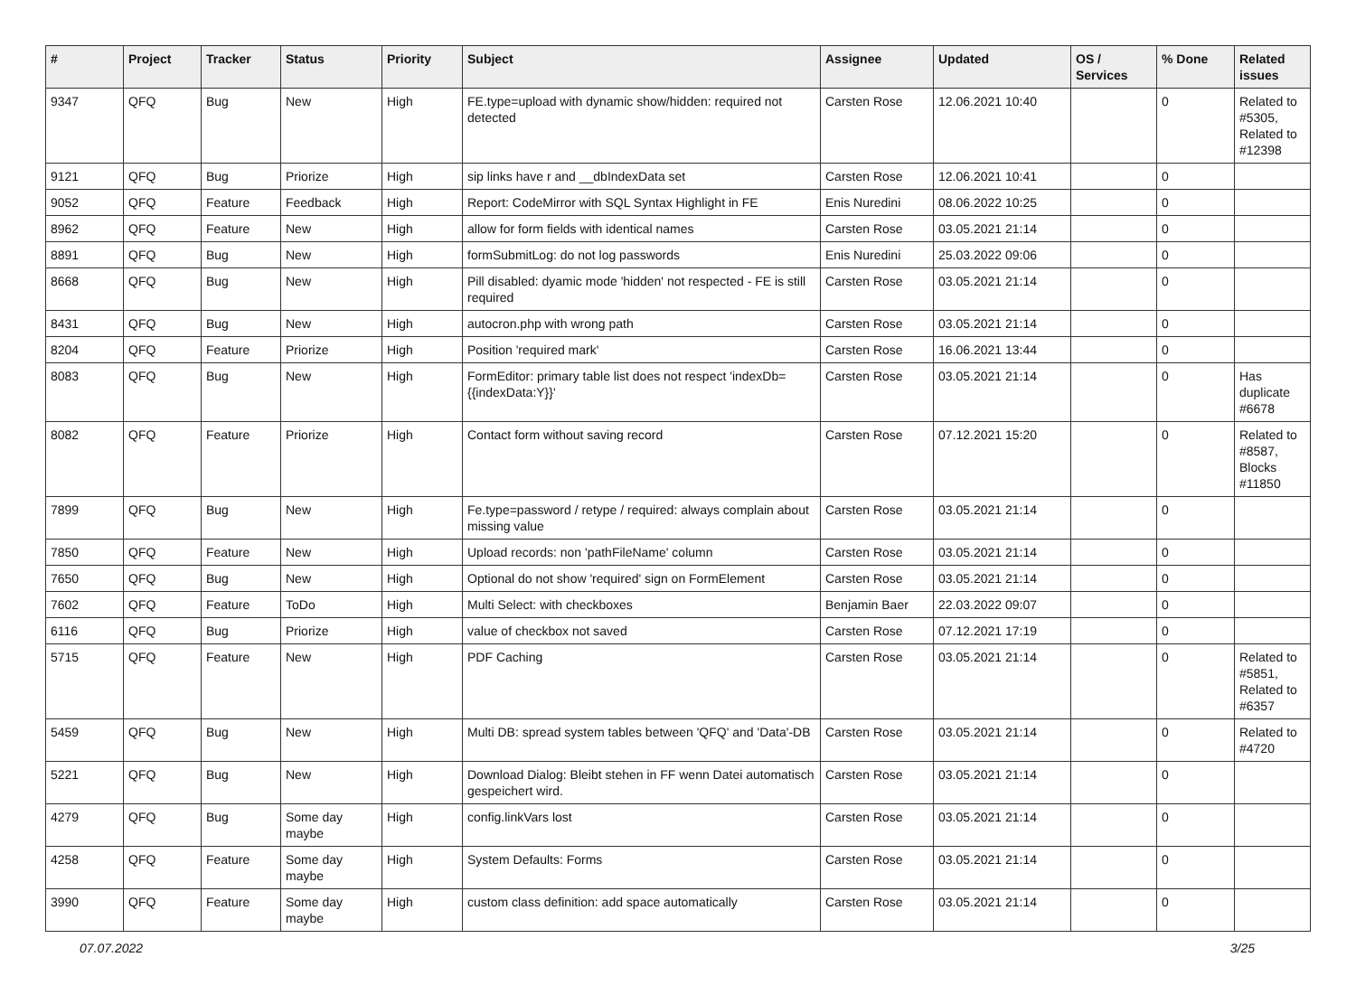| # | Project | Tracker | Status | Priority | Subject | Assignee | Updated | OS / Services | % Done | Related issues |
| --- | --- | --- | --- | --- | --- | --- | --- | --- | --- | --- |
| 9347 | QFQ | Bug | New | High | FE.type=upload with dynamic show/hidden: required not detected | Carsten Rose | 12.06.2021 10:40 | | 0 | Related to #5305, Related to #12398 |
| 9121 | QFQ | Bug | Priorize | High | sip links have r and __dbIndexData set | Carsten Rose | 12.06.2021 10:41 | | 0 | |
| 9052 | QFQ | Feature | Feedback | High | Report: CodeMirror with SQL Syntax Highlight in FE | Enis Nuredini | 08.06.2022 10:25 | | 0 | |
| 8962 | QFQ | Feature | New | High | allow for form fields with identical names | Carsten Rose | 03.05.2021 21:14 | | 0 | |
| 8891 | QFQ | Bug | New | High | formSubmitLog: do not log passwords | Enis Nuredini | 25.03.2022 09:06 | | 0 | |
| 8668 | QFQ | Bug | New | High | Pill disabled: dyamic mode 'hidden' not respected - FE is still required | Carsten Rose | 03.05.2021 21:14 | | 0 | |
| 8431 | QFQ | Bug | New | High | autocron.php with wrong path | Carsten Rose | 03.05.2021 21:14 | | 0 | |
| 8204 | QFQ | Feature | Priorize | High | Position 'required mark' | Carsten Rose | 16.06.2021 13:44 | | 0 | |
| 8083 | QFQ | Bug | New | High | FormEditor: primary table list does not respect 'indexDb={{indexData:Y}}' | Carsten Rose | 03.05.2021 21:14 | | 0 | Has duplicate #6678 |
| 8082 | QFQ | Feature | Priorize | High | Contact form without saving record | Carsten Rose | 07.12.2021 15:20 | | 0 | Related to #8587, Blocks #11850 |
| 7899 | QFQ | Bug | New | High | Fe.type=password / retype / required: always complain about missing value | Carsten Rose | 03.05.2021 21:14 | | 0 | |
| 7850 | QFQ | Feature | New | High | Upload records: non 'pathFileName' column | Carsten Rose | 03.05.2021 21:14 | | 0 | |
| 7650 | QFQ | Bug | New | High | Optional do not show 'required' sign on FormElement | Carsten Rose | 03.05.2021 21:14 | | 0 | |
| 7602 | QFQ | Feature | ToDo | High | Multi Select: with checkboxes | Benjamin Baer | 22.03.2022 09:07 | | 0 | |
| 6116 | QFQ | Bug | Priorize | High | value of checkbox not saved | Carsten Rose | 07.12.2021 17:19 | | 0 | |
| 5715 | QFQ | Feature | New | High | PDF Caching | Carsten Rose | 03.05.2021 21:14 | | 0 | Related to #5851, Related to #6357 |
| 5459 | QFQ | Bug | New | High | Multi DB: spread system tables between 'QFQ' and 'Data'-DB | Carsten Rose | 03.05.2021 21:14 | | 0 | Related to #4720 |
| 5221 | QFQ | Bug | New | High | Download Dialog: Bleibt stehen in FF wenn Datei automatisch gespeichert wird. | Carsten Rose | 03.05.2021 21:14 | | 0 | |
| 4279 | QFQ | Bug | Some day maybe | High | config.linkVars lost | Carsten Rose | 03.05.2021 21:14 | | 0 | |
| 4258 | QFQ | Feature | Some day maybe | High | System Defaults: Forms | Carsten Rose | 03.05.2021 21:14 | | 0 | |
| 3990 | QFQ | Feature | Some day maybe | High | custom class definition: add space automatically | Carsten Rose | 03.05.2021 21:14 | | 0 | |
07.07.2022 3/25